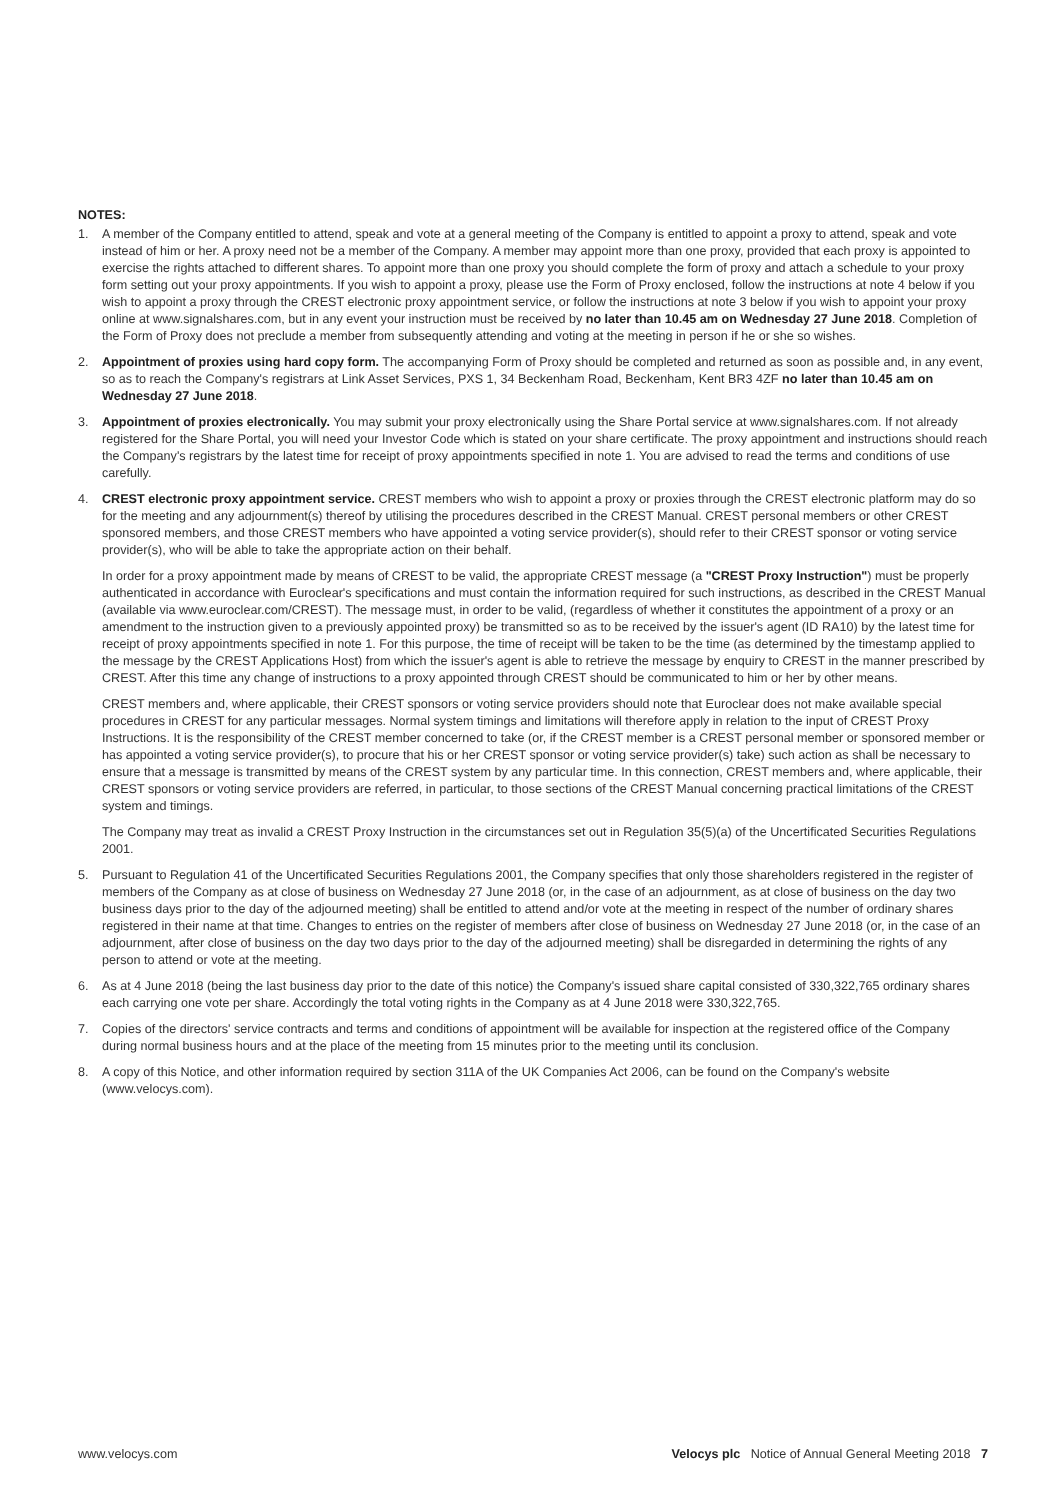NOTES:
1. A member of the Company entitled to attend, speak and vote at a general meeting of the Company is entitled to appoint a proxy to attend, speak and vote instead of him or her. A proxy need not be a member of the Company. A member may appoint more than one proxy, provided that each proxy is appointed to exercise the rights attached to different shares. To appoint more than one proxy you should complete the form of proxy and attach a schedule to your proxy form setting out your proxy appointments. If you wish to appoint a proxy, please use the Form of Proxy enclosed, follow the instructions at note 4 below if you wish to appoint a proxy through the CREST electronic proxy appointment service, or follow the instructions at note 3 below if you wish to appoint your proxy online at www.signalshares.com, but in any event your instruction must be received by no later than 10.45 am on Wednesday 27 June 2018. Completion of the Form of Proxy does not preclude a member from subsequently attending and voting at the meeting in person if he or she so wishes.
2. Appointment of proxies using hard copy form. The accompanying Form of Proxy should be completed and returned as soon as possible and, in any event, so as to reach the Company's registrars at Link Asset Services, PXS 1, 34 Beckenham Road, Beckenham, Kent BR3 4ZF no later than 10.45 am on Wednesday 27 June 2018.
3. Appointment of proxies electronically. You may submit your proxy electronically using the Share Portal service at www.signalshares.com. If not already registered for the Share Portal, you will need your Investor Code which is stated on your share certificate. The proxy appointment and instructions should reach the Company's registrars by the latest time for receipt of proxy appointments specified in note 1. You are advised to read the terms and conditions of use carefully.
4. CREST electronic proxy appointment service. CREST members who wish to appoint a proxy or proxies through the CREST electronic platform may do so for the meeting and any adjournment(s) thereof by utilising the procedures described in the CREST Manual. CREST personal members or other CREST sponsored members, and those CREST members who have appointed a voting service provider(s), should refer to their CREST sponsor or voting service provider(s), who will be able to take the appropriate action on their behalf.
In order for a proxy appointment made by means of CREST to be valid, the appropriate CREST message (a "CREST Proxy Instruction") must be properly authenticated in accordance with Euroclear's specifications and must contain the information required for such instructions, as described in the CREST Manual (available via www.euroclear.com/CREST). The message must, in order to be valid, (regardless of whether it constitutes the appointment of a proxy or an amendment to the instruction given to a previously appointed proxy) be transmitted so as to be received by the issuer's agent (ID RA10) by the latest time for receipt of proxy appointments specified in note 1. For this purpose, the time of receipt will be taken to be the time (as determined by the timestamp applied to the message by the CREST Applications Host) from which the issuer's agent is able to retrieve the message by enquiry to CREST in the manner prescribed by CREST. After this time any change of instructions to a proxy appointed through CREST should be communicated to him or her by other means.
CREST members and, where applicable, their CREST sponsors or voting service providers should note that Euroclear does not make available special procedures in CREST for any particular messages. Normal system timings and limitations will therefore apply in relation to the input of CREST Proxy Instructions. It is the responsibility of the CREST member concerned to take (or, if the CREST member is a CREST personal member or sponsored member or has appointed a voting service provider(s), to procure that his or her CREST sponsor or voting service provider(s) take) such action as shall be necessary to ensure that a message is transmitted by means of the CREST system by any particular time. In this connection, CREST members and, where applicable, their CREST sponsors or voting service providers are referred, in particular, to those sections of the CREST Manual concerning practical limitations of the CREST system and timings.
The Company may treat as invalid a CREST Proxy Instruction in the circumstances set out in Regulation 35(5)(a) of the Uncertificated Securities Regulations 2001.
5. Pursuant to Regulation 41 of the Uncertificated Securities Regulations 2001, the Company specifies that only those shareholders registered in the register of members of the Company as at close of business on Wednesday 27 June 2018 (or, in the case of an adjournment, as at close of business on the day two business days prior to the day of the adjourned meeting) shall be entitled to attend and/or vote at the meeting in respect of the number of ordinary shares registered in their name at that time. Changes to entries on the register of members after close of business on Wednesday 27 June 2018 (or, in the case of an adjournment, after close of business on the day two days prior to the day of the adjourned meeting) shall be disregarded in determining the rights of any person to attend or vote at the meeting.
6. As at 4 June 2018 (being the last business day prior to the date of this notice) the Company's issued share capital consisted of 330,322,765 ordinary shares each carrying one vote per share. Accordingly the total voting rights in the Company as at 4 June 2018 were 330,322,765.
7. Copies of the directors' service contracts and terms and conditions of appointment will be available for inspection at the registered office of the Company during normal business hours and at the place of the meeting from 15 minutes prior to the meeting until its conclusion.
8. A copy of this Notice, and other information required by section 311A of the UK Companies Act 2006, can be found on the Company's website (www.velocys.com).
www.velocys.com Velocys plc Notice of Annual General Meeting 2018 7